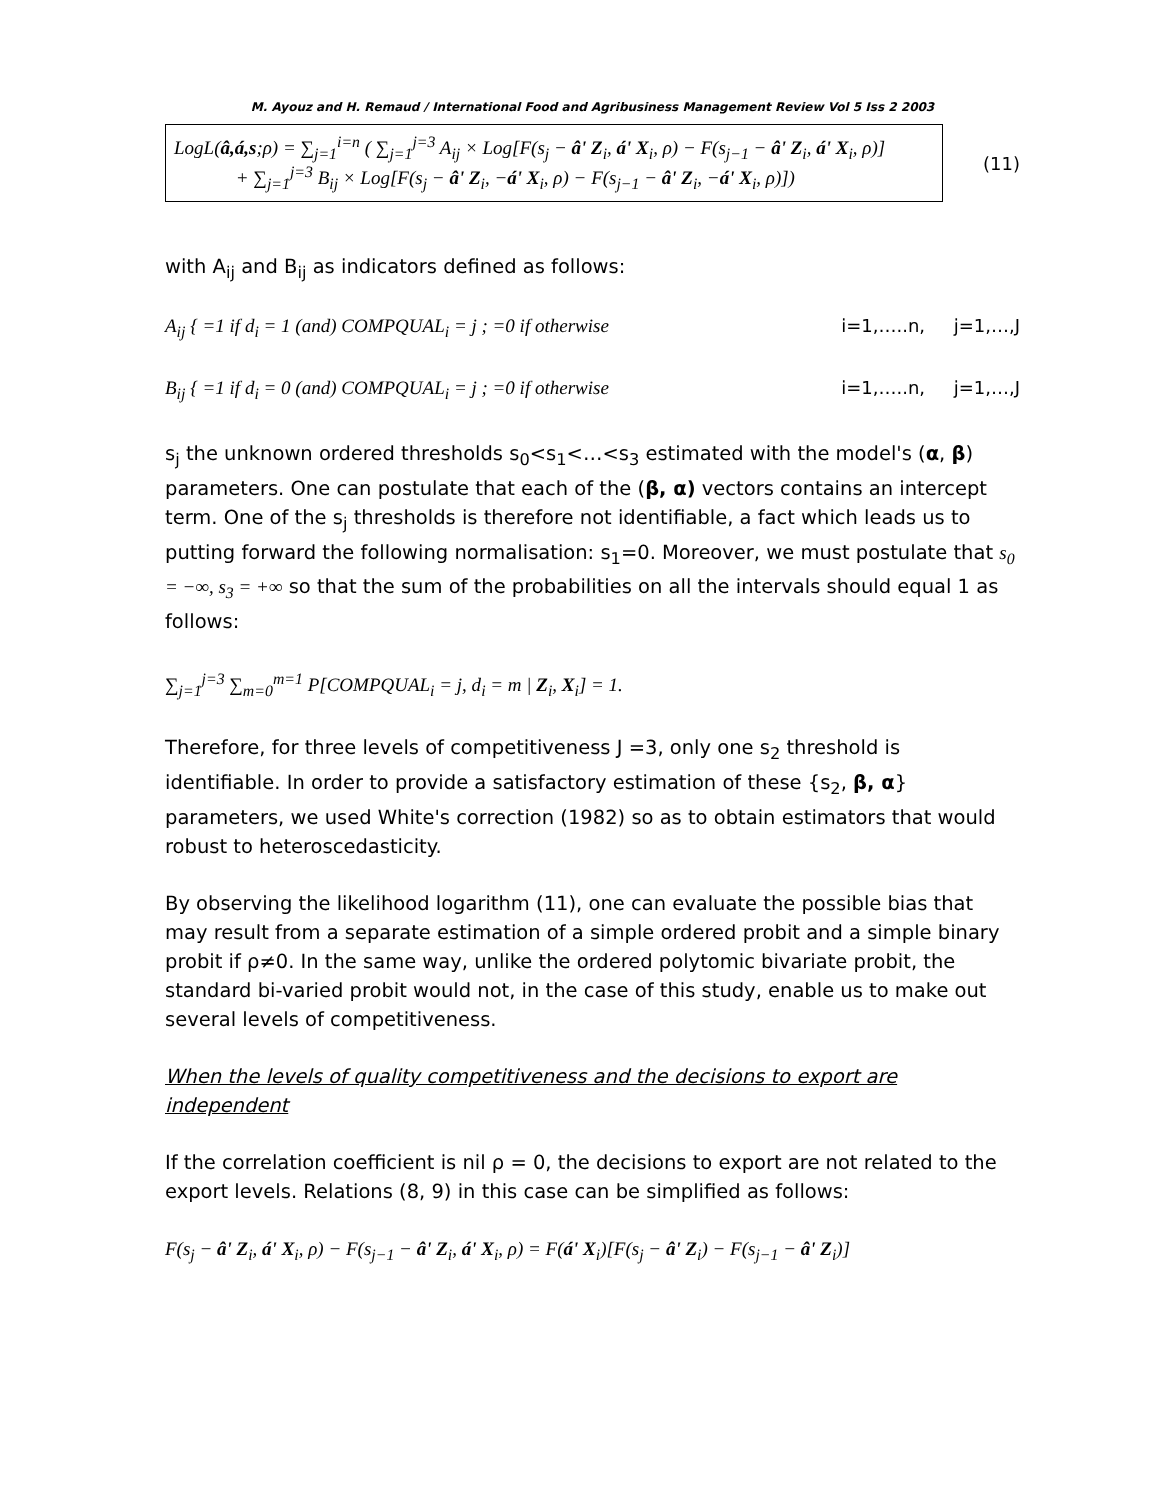M. Ayouz and H. Remaud / International Food and Agribusiness Management Review Vol 5 Iss 2 2003
LogL(â,á,s;ρ) = ∑<sub>j=1</sub><sup>i=n</sup> ( ∑<sub>j=1</sub><sup>j=3</sup> A<sub>ij</sub> × Log[F(s<sub>j</sub> − â' Z<sub>i</sub>, á' X<sub>i</sub>, ρ) − F(s<sub>j−1</sub> − â' Z<sub>i</sub>, á' X<sub>i</sub>, ρ)]
+ ∑<sub>j=1</sub><sup>j=3</sup> B<sub>ij</sub> × Log[F(s<sub>j</sub> − â' Z<sub>i</sub>, −á' X<sub>i</sub>, ρ) − F(s<sub>j−1</sub> − â' Z<sub>i</sub>, −á' X<sub>i</sub>, ρ)])
(11)
with A<sub>ij</sub> and B<sub>ij</sub> as indicators defined as follows:
A<sub>ij</sub> { =1 if d<sub>i</sub> = 1 (and) COMPQUAL<sub>i</sub> = j ; =0 if otherwise i=1,…..n, j=1,…,J
B<sub>ij</sub> { =1 if d<sub>i</sub> = 0 (and) COMPQUAL<sub>i</sub> = j ; =0 if otherwise i=1,…..n, j=1,…,J
s<sub>j</sub> the unknown ordered thresholds s<sub>0</sub><s<sub>1</sub><…<s<sub>3</sub> estimated with the model's (α, β) parameters. One can postulate that each of the (β, α) vectors contains an intercept term. One of the s<sub>j</sub> thresholds is therefore not identifiable, a fact which leads us to putting forward the following normalisation: s<sub>1</sub>=0. Moreover, we must postulate that s<sub>0</sub> = −∞, s<sub>3</sub> = +∞ so that the sum of the probabilities on all the intervals should equal 1 as follows:
∑<sub>j=1</sub><sup>j=3</sup> ∑<sub>m=0</sub><sup>m=1</sup> P[COMPQUAL<sub>i</sub> = j, d<sub>i</sub> = m | Z<sub>i</sub>, X<sub>i</sub>] = 1.
Therefore, for three levels of competitiveness J =3, only one s<sub>2</sub> threshold is identifiable. In order to provide a satisfactory estimation of these {s<sub>2</sub>, β, α} parameters, we used White's correction (1982) so as to obtain estimators that would robust to heteroscedasticity.
By observing the likelihood logarithm (11), one can evaluate the possible bias that may result from a separate estimation of a simple ordered probit and a simple binary probit if ρ≠0. In the same way, unlike the ordered polytomic bivariate probit, the standard bi-varied probit would not, in the case of this study, enable us to make out several levels of competitiveness.
When the levels of quality competitiveness and the decisions to export are independent
If the correlation coefficient is nil ρ = 0, the decisions to export are not related to the export levels. Relations (8, 9) in this case can be simplified as follows:
F(s<sub>j</sub> − â' Z<sub>i</sub>, á' X<sub>i</sub>, ρ) − F(s<sub>j−1</sub> − â' Z<sub>i</sub>, á' X<sub>i</sub>, ρ) = F(á' X<sub>i</sub>)[F(s<sub>j</sub> − â' Z<sub>i</sub>) − F(s<sub>j−1</sub> − â' Z<sub>i</sub>)]